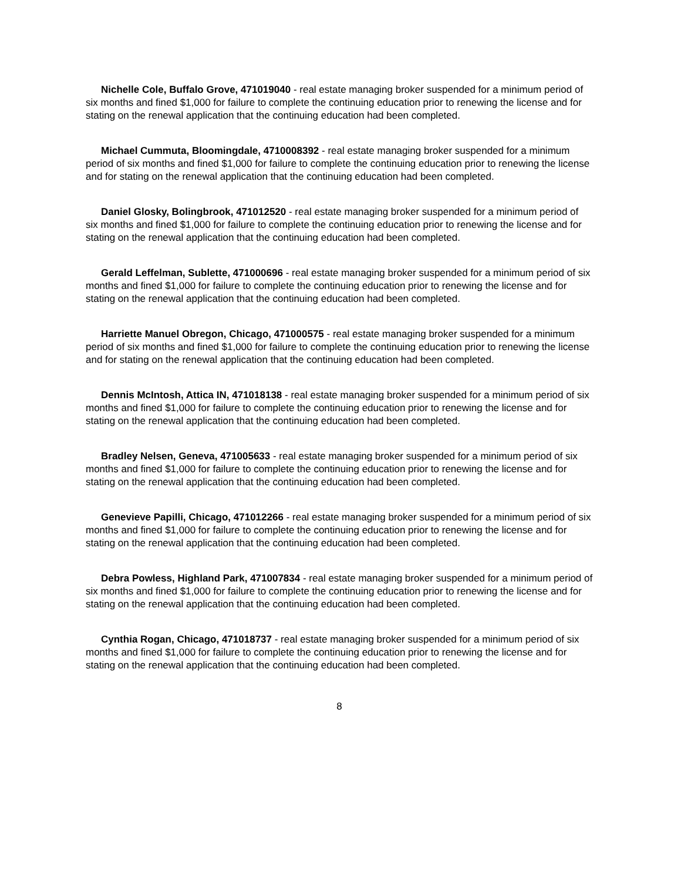Nichelle Cole, Buffalo Grove, 471019040 - real estate managing broker suspended for a minimum period of six months and fined $1,000 for failure to complete the continuing education prior to renewing the license and for stating on the renewal application that the continuing education had been completed.
Michael Cummuta, Bloomingdale, 4710008392 - real estate managing broker suspended for a minimum period of six months and fined $1,000 for failure to complete the continuing education prior to renewing the license and for stating on the renewal application that the continuing education had been completed.
Daniel Glosky, Bolingbrook, 471012520 - real estate managing broker suspended for a minimum period of six months and fined $1,000 for failure to complete the continuing education prior to renewing the license and for stating on the renewal application that the continuing education had been completed.
Gerald Leffelman, Sublette, 471000696 - real estate managing broker suspended for a minimum period of six months and fined $1,000 for failure to complete the continuing education prior to renewing the license and for stating on the renewal application that the continuing education had been completed.
Harriette Manuel Obregon, Chicago, 471000575 - real estate managing broker suspended for a minimum period of six months and fined $1,000 for failure to complete the continuing education prior to renewing the license and for stating on the renewal application that the continuing education had been completed.
Dennis McIntosh, Attica IN, 471018138 - real estate managing broker suspended for a minimum period of six months and fined $1,000 for failure to complete the continuing education prior to renewing the license and for stating on the renewal application that the continuing education had been completed.
Bradley Nelsen, Geneva, 471005633 - real estate managing broker suspended for a minimum period of six months and fined $1,000 for failure to complete the continuing education prior to renewing the license and for stating on the renewal application that the continuing education had been completed.
Genevieve Papilli, Chicago, 471012266 - real estate managing broker suspended for a minimum period of six months and fined $1,000 for failure to complete the continuing education prior to renewing the license and for stating on the renewal application that the continuing education had been completed.
Debra Powless, Highland Park, 471007834 - real estate managing broker suspended for a minimum period of six months and fined $1,000 for failure to complete the continuing education prior to renewing the license and for stating on the renewal application that the continuing education had been completed.
Cynthia Rogan, Chicago, 471018737 - real estate managing broker suspended for a minimum period of six months and fined $1,000 for failure to complete the continuing education prior to renewing the license and for stating on the renewal application that the continuing education had been completed.
8